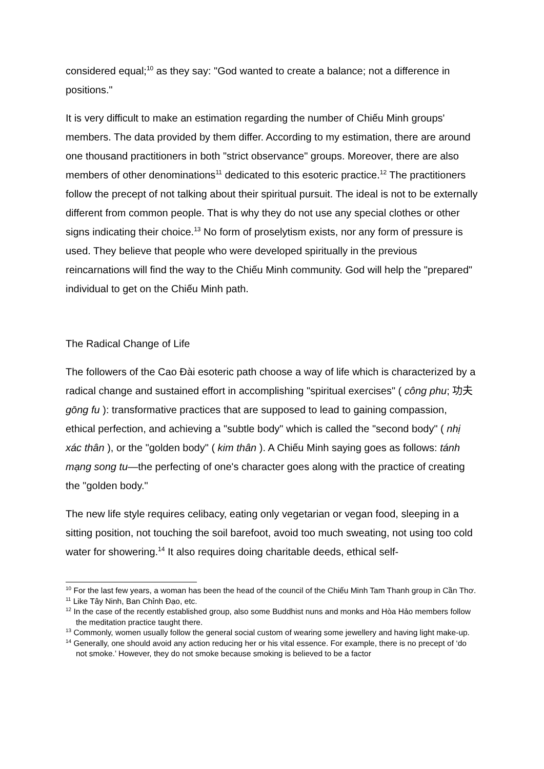considered equal;<sup>10</sup> as they say: "God wanted to create a balance; not a difference in positions."
It is very difficult to make an estimation regarding the number of Chiếu Minh groups' members. The data provided by them differ. According to my estimation, there are around one thousand practitioners in both "strict observance" groups. Moreover, there are also members of other denominations<sup>11</sup> dedicated to this esoteric practice.<sup>12</sup> The practitioners follow the precept of not talking about their spiritual pursuit. The ideal is not to be externally different from common people. That is why they do not use any special clothes or other signs indicating their choice.<sup>13</sup> No form of proselytism exists, nor any form of pressure is used. They believe that people who were developed spiritually in the previous reincarnations will find the way to the Chiếu Minh community. God will help the "prepared" individual to get on the Chiếu Minh path.
The Radical Change of Life
The followers of the Cao Đài esoteric path choose a way of life which is characterized by a radical change and sustained effort in accomplishing "spiritual exercises" ( công phu; 功夫 gōng fu ): transformative practices that are supposed to lead to gaining compassion, ethical perfection, and achieving a "subtle body" which is called the "second body" ( nhị xác thân ), or the "golden body" ( kim thân ). A Chiếu Minh saying goes as follows: tánh mạng song tu—the perfecting of one's character goes along with the practice of creating the "golden body."
The new life style requires celibacy, eating only vegetarian or vegan food, sleeping in a sitting position, not touching the soil barefoot, avoid too much sweating, not using too cold water for showering.<sup>14</sup> It also requires doing charitable deeds, ethical self-
<sup>10</sup> For the last few years, a woman has been the head of the council of the Chiếu Minh Tam Thanh group in Cần Thơ.
<sup>11</sup> Like Tây Ninh, Ban Chỉnh Đạo, etc.
<sup>12</sup> In the case of the recently established group, also some Buddhist nuns and monks and Hòa Hảo members follow the meditation practice taught there.
<sup>13</sup> Commonly, women usually follow the general social custom of wearing some jewellery and having light make-up.
<sup>14</sup> Generally, one should avoid any action reducing her or his vital essence. For example, there is no precept of ‘do not smoke.’ However, they do not smoke because smoking is believed to be a factor